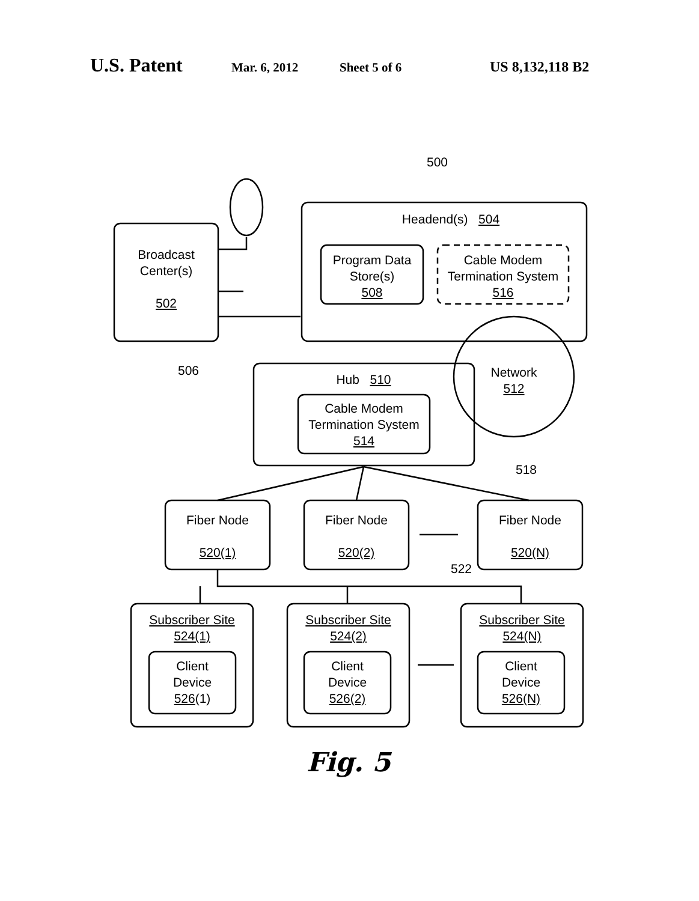U.S. Patent Mar. 6, 2012 Sheet 5 of 6 US 8,132,118 B2
500
Broadcast
Center(s)
502
Headend(s) 504
Program Data
Store(s)
508
Cable Modem
Termination System
516
506
Hub 510
Network
512
Cable Modem
Termination System
514
518
Fiber Node
520(1)
Fiber Node
520(2)
Fiber Node
520(N)
522
Subscriber Site
524(1)
Subscriber Site
524(2)
Subscriber Site
524(N)
Client
Device
526(1)
Client
Device
526(2)
Client
Device
526(N)
Fig. 5